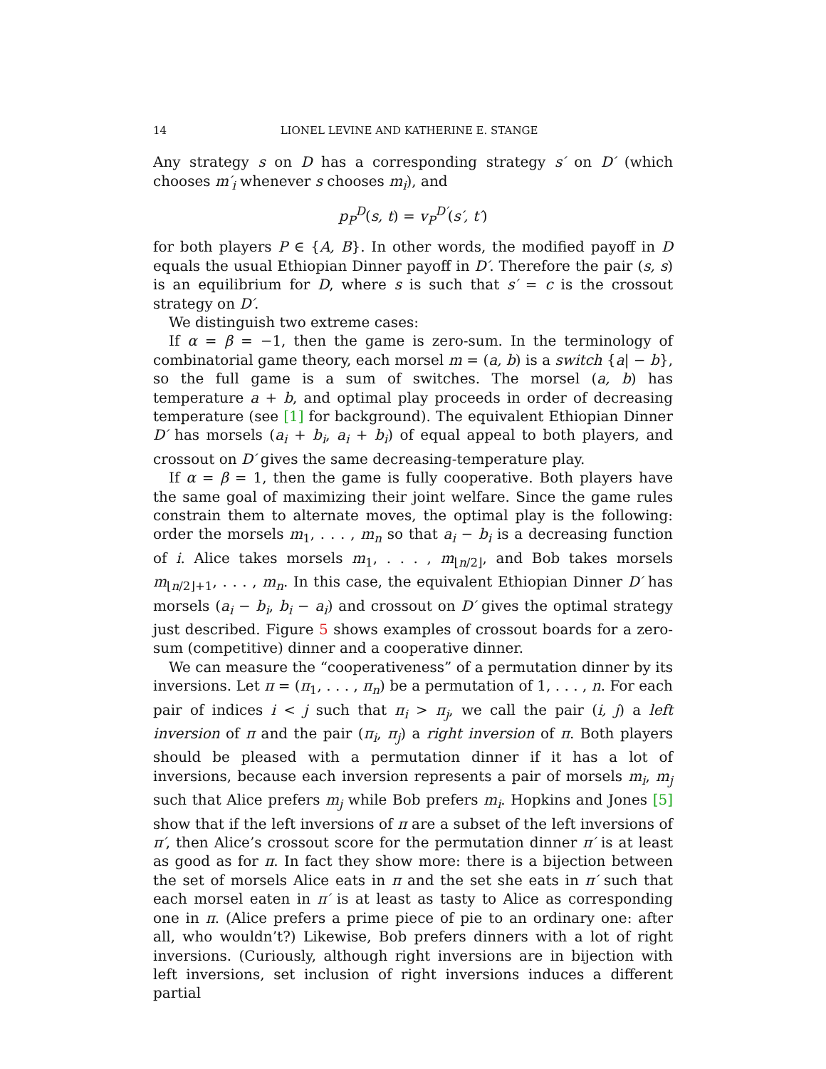14 LIONEL LEVINE AND KATHERINE E. STANGE
Any strategy s on D has a corresponding strategy s′ on D′ (which chooses m′<sub>i</sub> whenever s chooses m<sub>i</sub>), and
p<sub>P</sub><sup>D</sup>(s, t) = v<sub>P</sub><sup>D′</sup>(s′, t′)
for both players P ∈ {A, B}. In other words, the modified payoff in D equals the usual Ethiopian Dinner payoff in D′. Therefore the pair (s, s) is an equilibrium for D, where s is such that s′ = c is the crossout strategy on D′.
We distinguish two extreme cases:
If α = β = −1, then the game is zero-sum. In the terminology of combinatorial game theory, each morsel m = (a, b) is a switch {a| − b}, so the full game is a sum of switches. The morsel (a, b) has temperature a + b, and optimal play proceeds in order of decreasing temperature (see [1] for background). The equivalent Ethiopian Dinner D′ has morsels (a<sub>i</sub> + b<sub>i</sub>, a<sub>i</sub> + b<sub>i</sub>) of equal appeal to both players, and crossout on D′ gives the same decreasing-temperature play.
If α = β = 1, then the game is fully cooperative. Both players have the same goal of maximizing their joint welfare. Since the game rules constrain them to alternate moves, the optimal play is the following: order the morsels m<sub>1</sub>, . . . , m<sub>n</sub> so that a<sub>i</sub> − b<sub>i</sub> is a decreasing function of i. Alice takes morsels m<sub>1</sub>, . . . , m<sub>⌊n/2⌋</sub>, and Bob takes morsels m<sub>⌊n/2⌋+1</sub>, . . . , m<sub>n</sub>. In this case, the equivalent Ethiopian Dinner D′ has morsels (a<sub>i</sub> − b<sub>i</sub>, b<sub>i</sub> − a<sub>i</sub>) and crossout on D′ gives the optimal strategy just described. Figure 5 shows examples of crossout boards for a zero-sum (competitive) dinner and a cooperative dinner.
We can measure the “cooperativeness” of a permutation dinner by its inversions. Let π = (π<sub>1</sub>, . . . , π<sub>n</sub>) be a permutation of 1, . . . , n. For each pair of indices i < j such that π<sub>i</sub> > π<sub>j</sub>, we call the pair (i, j) a left inversion of π and the pair (π<sub>i</sub>, π<sub>j</sub>) a right inversion of π. Both players should be pleased with a permutation dinner if it has a lot of inversions, because each inversion represents a pair of morsels m<sub>i</sub>, m<sub>j</sub> such that Alice prefers m<sub>j</sub> while Bob prefers m<sub>i</sub>. Hopkins and Jones [5] show that if the left inversions of π are a subset of the left inversions of π′, then Alice’s crossout score for the permutation dinner π′ is at least as good as for π. In fact they show more: there is a bijection between the set of morsels Alice eats in π and the set she eats in π′ such that each morsel eaten in π′ is at least as tasty to Alice as corresponding one in π. (Alice prefers a prime piece of pie to an ordinary one: after all, who wouldn’t?) Likewise, Bob prefers dinners with a lot of right inversions. (Curiously, although right inversions are in bijection with left inversions, set inclusion of right inversions induces a different partial